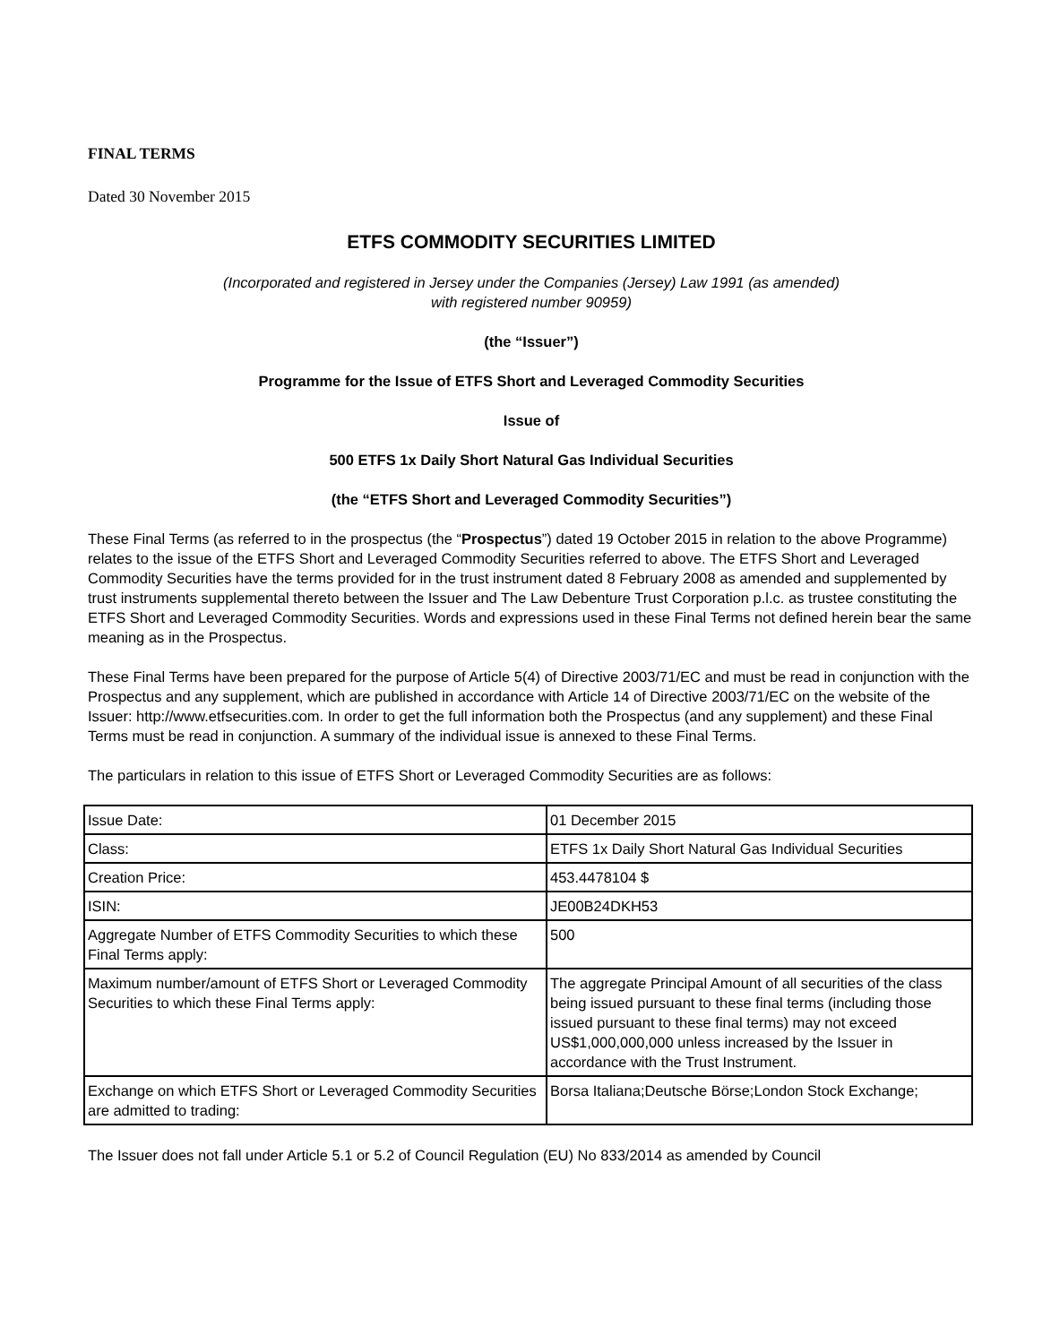FINAL TERMS
Dated 30 November 2015
ETFS COMMODITY SECURITIES LIMITED
(Incorporated and registered in Jersey under the Companies (Jersey) Law 1991 (as amended)
with registered number 90959)
(the “Issuer”)
Programme for the Issue of ETFS Short and Leveraged Commodity Securities
Issue of
500 ETFS 1x Daily Short Natural Gas Individual Securities
(the “ETFS Short and Leveraged Commodity Securities”)
These Final Terms (as referred to in the prospectus (the “Prospectus”) dated 19 October 2015 in relation to the above Programme) relates to the issue of the ETFS Short and Leveraged Commodity Securities referred to above. The ETFS Short and Leveraged Commodity Securities have the terms provided for in the trust instrument dated 8 February 2008 as amended and supplemented by trust instruments supplemental thereto between the Issuer and The Law Debenture Trust Corporation p.l.c. as trustee constituting the ETFS Short and Leveraged Commodity Securities. Words and expressions used in these Final Terms not defined herein bear the same meaning as in the Prospectus.
These Final Terms have been prepared for the purpose of Article 5(4) of Directive 2003/71/EC and must be read in conjunction with the Prospectus and any supplement, which are published in accordance with Article 14 of Directive 2003/71/EC on the website of the Issuer: http://www.etfsecurities.com. In order to get the full information both the Prospectus (and any supplement) and these Final Terms must be read in conjunction. A summary of the individual issue is annexed to these Final Terms.
The particulars in relation to this issue of ETFS Short or Leveraged Commodity Securities are as follows:
| Issue Date: | 01 December 2015 |
| Class: | ETFS 1x Daily Short Natural Gas Individual Securities |
| Creation Price: | 453.4478104 $ |
| ISIN: | JE00B24DKH53 |
| Aggregate Number of ETFS Commodity Securities to which these Final Terms apply: | 500 |
| Maximum number/amount of ETFS Short or Leveraged Commodity Securities to which these Final Terms apply: | The aggregate Principal Amount of all securities of the class being issued pursuant to these final terms (including those issued pursuant to these final terms) may not exceed US$1,000,000,000 unless increased by the Issuer in accordance with the Trust Instrument. |
| Exchange on which ETFS Short or Leveraged Commodity Securities are admitted to trading: | Borsa Italiana;Deutsche Börse;London Stock Exchange; |
The Issuer does not fall under Article 5.1 or 5.2 of Council Regulation (EU) No 833/2014 as amended by Council